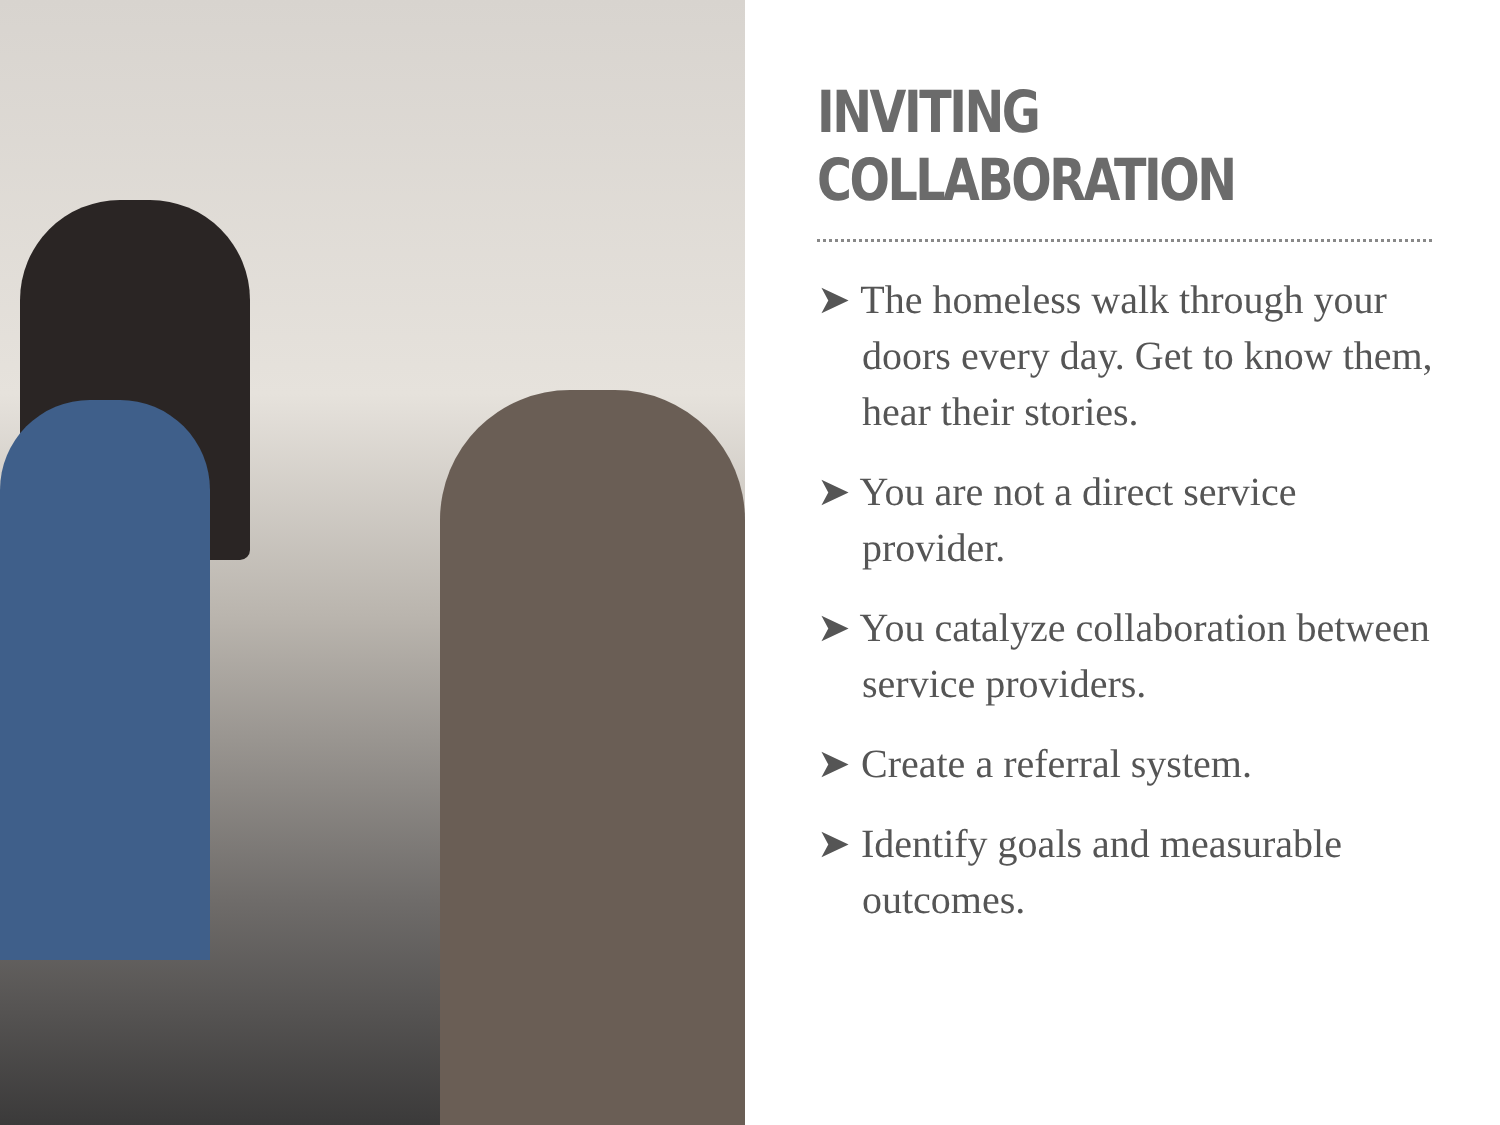INVITING COLLABORATION
➤ The homeless walk through your doors every day. Get to know them, hear their stories.
➤ You are not a direct service provider.
➤ You catalyze collaboration between service providers.
➤ Create a referral system.
➤ Identify goals and measurable outcomes.